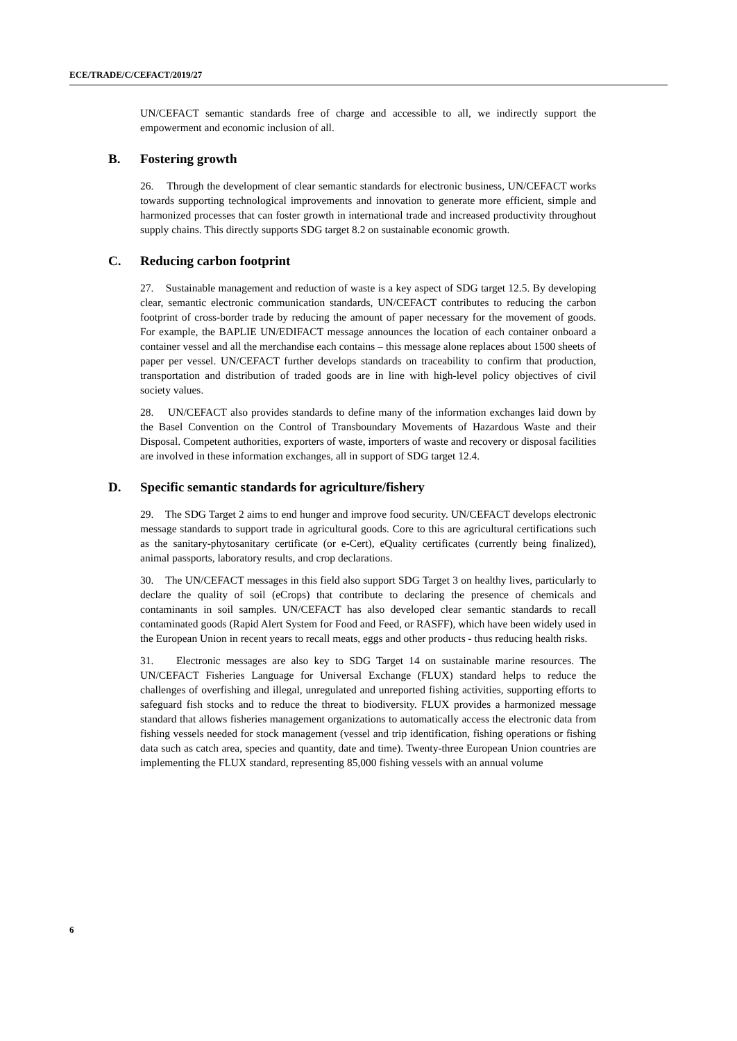ECE/TRADE/C/CEFACT/2019/27
UN/CEFACT semantic standards free of charge and accessible to all, we indirectly support the empowerment and economic inclusion of all.
B. Fostering growth
26. Through the development of clear semantic standards for electronic business, UN/CEFACT works towards supporting technological improvements and innovation to generate more efficient, simple and harmonized processes that can foster growth in international trade and increased productivity throughout supply chains. This directly supports SDG target 8.2 on sustainable economic growth.
C. Reducing carbon footprint
27. Sustainable management and reduction of waste is a key aspect of SDG target 12.5. By developing clear, semantic electronic communication standards, UN/CEFACT contributes to reducing the carbon footprint of cross-border trade by reducing the amount of paper necessary for the movement of goods. For example, the BAPLIE UN/EDIFACT message announces the location of each container onboard a container vessel and all the merchandise each contains – this message alone replaces about 1500 sheets of paper per vessel. UN/CEFACT further develops standards on traceability to confirm that production, transportation and distribution of traded goods are in line with high-level policy objectives of civil society values.
28. UN/CEFACT also provides standards to define many of the information exchanges laid down by the Basel Convention on the Control of Transboundary Movements of Hazardous Waste and their Disposal. Competent authorities, exporters of waste, importers of waste and recovery or disposal facilities are involved in these information exchanges, all in support of SDG target 12.4.
D. Specific semantic standards for agriculture/fishery
29. The SDG Target 2 aims to end hunger and improve food security. UN/CEFACT develops electronic message standards to support trade in agricultural goods. Core to this are agricultural certifications such as the sanitary-phytosanitary certificate (or e-Cert), eQuality certificates (currently being finalized), animal passports, laboratory results, and crop declarations.
30. The UN/CEFACT messages in this field also support SDG Target 3 on healthy lives, particularly to declare the quality of soil (eCrops) that contribute to declaring the presence of chemicals and contaminants in soil samples. UN/CEFACT has also developed clear semantic standards to recall contaminated goods (Rapid Alert System for Food and Feed, or RASFF), which have been widely used in the European Union in recent years to recall meats, eggs and other products - thus reducing health risks.
31. Electronic messages are also key to SDG Target 14 on sustainable marine resources. The UN/CEFACT Fisheries Language for Universal Exchange (FLUX) standard helps to reduce the challenges of overfishing and illegal, unregulated and unreported fishing activities, supporting efforts to safeguard fish stocks and to reduce the threat to biodiversity. FLUX provides a harmonized message standard that allows fisheries management organizations to automatically access the electronic data from fishing vessels needed for stock management (vessel and trip identification, fishing operations or fishing data such as catch area, species and quantity, date and time). Twenty-three European Union countries are implementing the FLUX standard, representing 85,000 fishing vessels with an annual volume
6